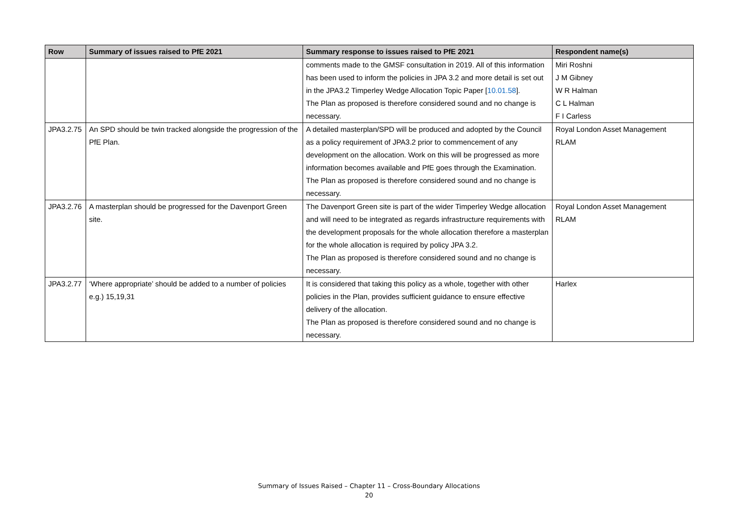| Row | Summary of issues raised to PfE 2021 | Summary response to issues raised to PfE 2021 | Respondent name(s) |
| --- | --- | --- | --- |
| | | comments made to the GMSF consultation in 2019. All of this information has been used to inform the policies in JPA 3.2 and more detail is set out in the JPA3.2 Timperley Wedge Allocation Topic Paper [ 10.01.58 ]. The Plan as proposed is therefore considered sound and no change is necessary. | Miri Roshni J M Gibney W R Halman C L Halman F I Carless |
| JPA3.2.75 | An SPD should be twin tracked alongside the progression of the PfE Plan. | A detailed masterplan/SPD will be produced and adopted by the Council as a policy requirement of JPA3.2 prior to commencement of any development on the allocation. Work on this will be progressed as more information becomes available and PfE goes through the Examination. The Plan as proposed is therefore considered sound and no change is necessary. | Royal London Asset Management RLAM |
| JPA3.2.76 | A masterplan should be progressed for the Davenport Green site. | The Davenport Green site is part of the wider Timperley Wedge allocation and will need to be integrated as regards infrastructure requirements with the development proposals for the whole allocation therefore a masterplan for the whole allocation is required by policy JPA 3.2. The Plan as proposed is therefore considered sound and no change is necessary. | Royal London Asset Management RLAM |
| JPA3.2.77 | ‘Where appropriate’ should be added to a number of policies e.g.) 15,19,31 | It is considered that taking this policy as a whole, together with other policies in the Plan, provides sufficient guidance to ensure effective delivery of the allocation. The Plan as proposed is therefore considered sound and no change is necessary. | Harlex |
Summary of Issues Raised – Chapter 11 – Cross-Boundary Allocations
20